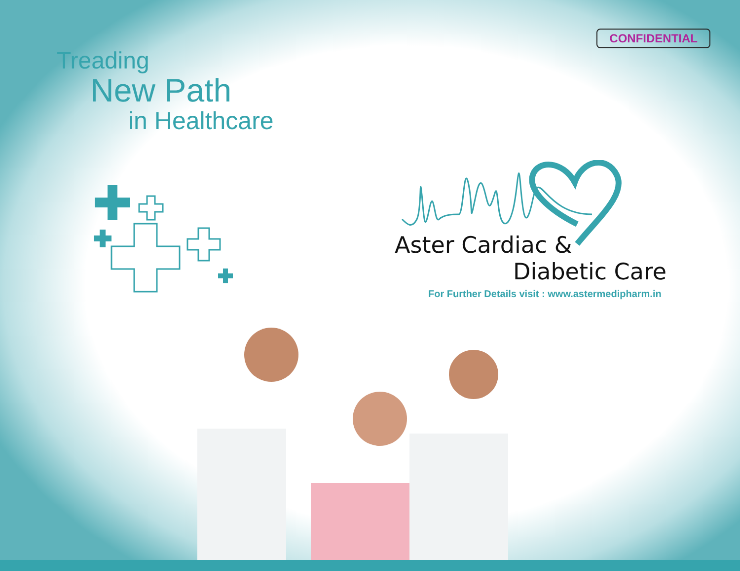CONFIDENTIAL
Treading
New Path
in Healthcare
Aster Cardiac &
Diabetic Care
For Further Details visit : www.astermedipharm.in